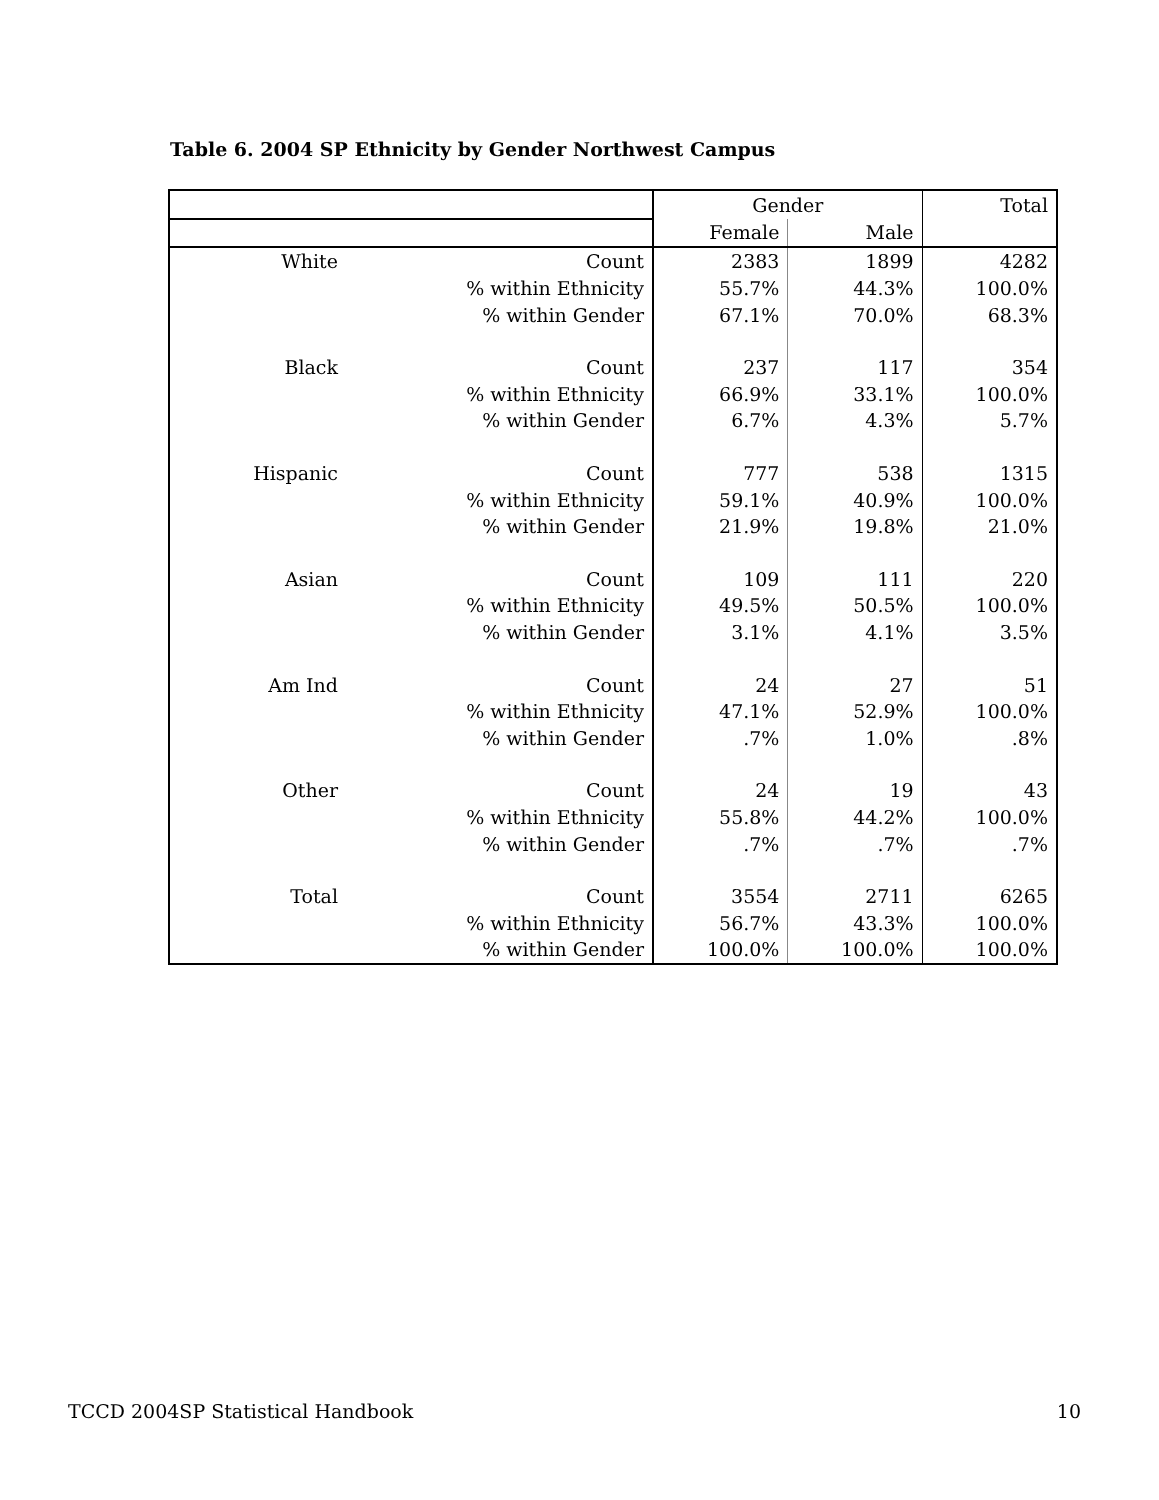Table 6. 2004 SP Ethnicity by Gender Northwest Campus
| | | Gender | | Total |
| --- | --- | --- | --- | --- |
| | | Female | Male | |
| White | Count | 2383 | 1899 | 4282 |
| | % within Ethnicity | 55.7% | 44.3% | 100.0% |
| | % within Gender | 67.1% | 70.0% | 68.3% |
| Black | Count | 237 | 117 | 354 |
| | % within Ethnicity | 66.9% | 33.1% | 100.0% |
| | % within Gender | 6.7% | 4.3% | 5.7% |
| Hispanic | Count | 777 | 538 | 1315 |
| | % within Ethnicity | 59.1% | 40.9% | 100.0% |
| | % within Gender | 21.9% | 19.8% | 21.0% |
| Asian | Count | 109 | 111 | 220 |
| | % within Ethnicity | 49.5% | 50.5% | 100.0% |
| | % within Gender | 3.1% | 4.1% | 3.5% |
| Am Ind | Count | 24 | 27 | 51 |
| | % within Ethnicity | 47.1% | 52.9% | 100.0% |
| | % within Gender | .7% | 1.0% | .8% |
| Other | Count | 24 | 19 | 43 |
| | % within Ethnicity | 55.8% | 44.2% | 100.0% |
| | % within Gender | .7% | .7% | .7% |
| Total | Count | 3554 | 2711 | 6265 |
| | % within Ethnicity | 56.7% | 43.3% | 100.0% |
| | % within Gender | 100.0% | 100.0% | 100.0% |
TCCD 2004SP Statistical Handbook 10